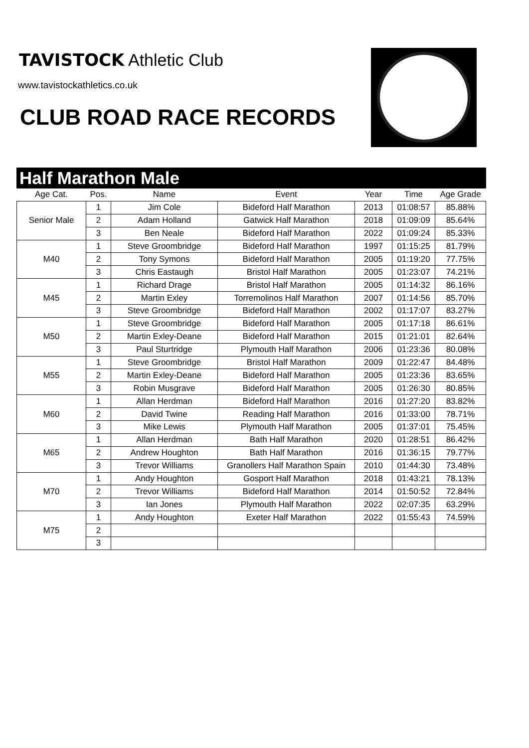TAVISTOCK Athletic Club
www.tavistockathletics.co.uk
CLUB ROAD RACE RECORDS
Half Marathon Male
| Age Cat. | Pos. | Name | Event | Year | Time | Age Grade |
| --- | --- | --- | --- | --- | --- | --- |
| Senior Male | 1 | Jim Cole | Bideford Half Marathon | 2013 | 01:08:57 | 85.88% |
| | 2 | Adam Holland | Gatwick Half Marathon | 2018 | 01:09:09 | 85.64% |
| | 3 | Ben Neale | Bideford Half Marathon | 2022 | 01:09:24 | 85.33% |
| M40 | 1 | Steve Groombridge | Bideford Half Marathon | 1997 | 01:15:25 | 81.79% |
| | 2 | Tony Symons | Bideford Half Marathon | 2005 | 01:19:20 | 77.75% |
| | 3 | Chris Eastaugh | Bristol Half Marathon | 2005 | 01:23:07 | 74.21% |
| M45 | 1 | Richard Drage | Bristol Half Marathon | 2005 | 01:14:32 | 86.16% |
| | 2 | Martin Exley | Torremolinos Half Marathon | 2007 | 01:14:56 | 85.70% |
| | 3 | Steve Groombridge | Bideford Half Marathon | 2002 | 01:17:07 | 83.27% |
| M50 | 1 | Steve Groombridge | Bideford Half Marathon | 2005 | 01:17:18 | 86.61% |
| | 2 | Martin Exley-Deane | Bideford Half Marathon | 2015 | 01:21:01 | 82.64% |
| | 3 | Paul Sturtridge | Plymouth Half Marathon | 2006 | 01:23:36 | 80.08% |
| M55 | 1 | Steve Groombridge | Bristol Half Marathon | 2009 | 01:22:47 | 84.48% |
| | 2 | Martin Exley-Deane | Bideford Half Marathon | 2005 | 01:23:36 | 83.65% |
| | 3 | Robin Musgrave | Bideford Half Marathon | 2005 | 01:26:30 | 80.85% |
| M60 | 1 | Allan Herdman | Bideford Half Marathon | 2016 | 01:27:20 | 83.82% |
| | 2 | David Twine | Reading Half Marathon | 2016 | 01:33:00 | 78.71% |
| | 3 | Mike Lewis | Plymouth Half Marathon | 2005 | 01:37:01 | 75.45% |
| M65 | 1 | Allan Herdman | Bath Half Marathon | 2020 | 01:28:51 | 86.42% |
| | 2 | Andrew Houghton | Bath Half Marathon | 2016 | 01:36:15 | 79.77% |
| | 3 | Trevor Williams | Granollers Half Marathon Spain | 2010 | 01:44:30 | 73.48% |
| M70 | 1 | Andy Houghton | Gosport Half Marathon | 2018 | 01:43:21 | 78.13% |
| | 2 | Trevor Williams | Bideford Half Marathon | 2014 | 01:50:52 | 72.84% |
| | 3 | Ian Jones | Plymouth Half Marathon | 2022 | 02:07:35 | 63.29% |
| M75 | 1 | Andy Houghton | Exeter Half Marathon | 2022 | 01:55:43 | 74.59% |
| | 2 | | | | | |
| | 3 | | | | | |